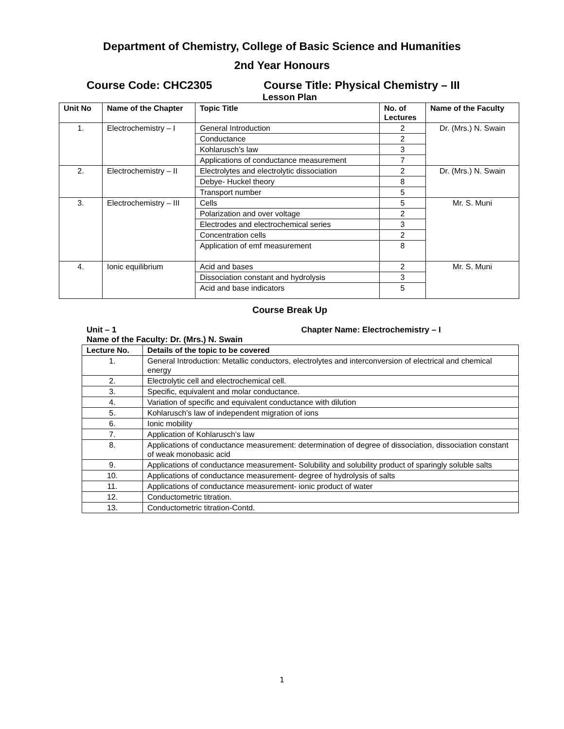Department of Chemistry, College of Basic Science and Humanities
2nd Year Honours
Course Code: CHC2305 Course Title: Physical Chemistry – III
Lesson Plan
| Unit No | Name of the Chapter | Topic Title | No. of Lectures | Name of the Faculty |
| --- | --- | --- | --- | --- |
| 1. | Electrochemistry – I | General Introduction | 2 | Dr. (Mrs.) N. Swain |
| | | Conductance | 2 | |
| | | Kohlarusch’s law | 3 | |
| | | Applications of conductance measurement | 7 | |
| 2. | Electrochemistry – II | Electrolytes and electrolytic dissociation | 2 | Dr. (Mrs.) N. Swain |
| | | Debye- Huckel theory | 8 | |
| | | Transport number | 5 | |
| 3. | Electrochemistry – III | Cells | 5 | Mr. S. Muni |
| | | Polarization and over voltage | 2 | |
| | | Electrodes and electrochemical series | 3 | |
| | | Concentration cells | 2 | |
| | | Application of emf measurement | 8 | |
| 4. | Ionic equilibrium | Acid and bases | 2 | Mr. S. Muni |
| | | Dissociation constant and hydrolysis | 3 | |
| | | Acid and base indicators | 5 | |
Course Break Up
Unit – 1 Chapter Name: Electrochemistry – I
Name of the Faculty: Dr. (Mrs.) N. Swain
| Lecture No. | Details of the topic to be covered |
| --- | --- |
| 1. | General Introduction: Metallic conductors, electrolytes and interconversion of electrical and chemical energy |
| 2. | Electrolytic cell and electrochemical cell. |
| 3. | Specific, equivalent and molar conductance. |
| 4. | Variation of specific and equivalent conductance with dilution |
| 5. | Kohlarusch’s law of independent migration of ions |
| 6. | Ionic mobility |
| 7. | Application of Kohlarusch’s law |
| 8. | Applications of conductance measurement: determination of degree of dissociation, dissociation constant of weak monobasic acid |
| 9. | Applications of conductance measurement- Solubility and solubility product of sparingly soluble salts |
| 10. | Applications of conductance measurement- degree of hydrolysis of salts |
| 11. | Applications of conductance measurement- ionic product of water |
| 12. | Conductometric titration. |
| 13. | Conductometric titration-Contd. |
1